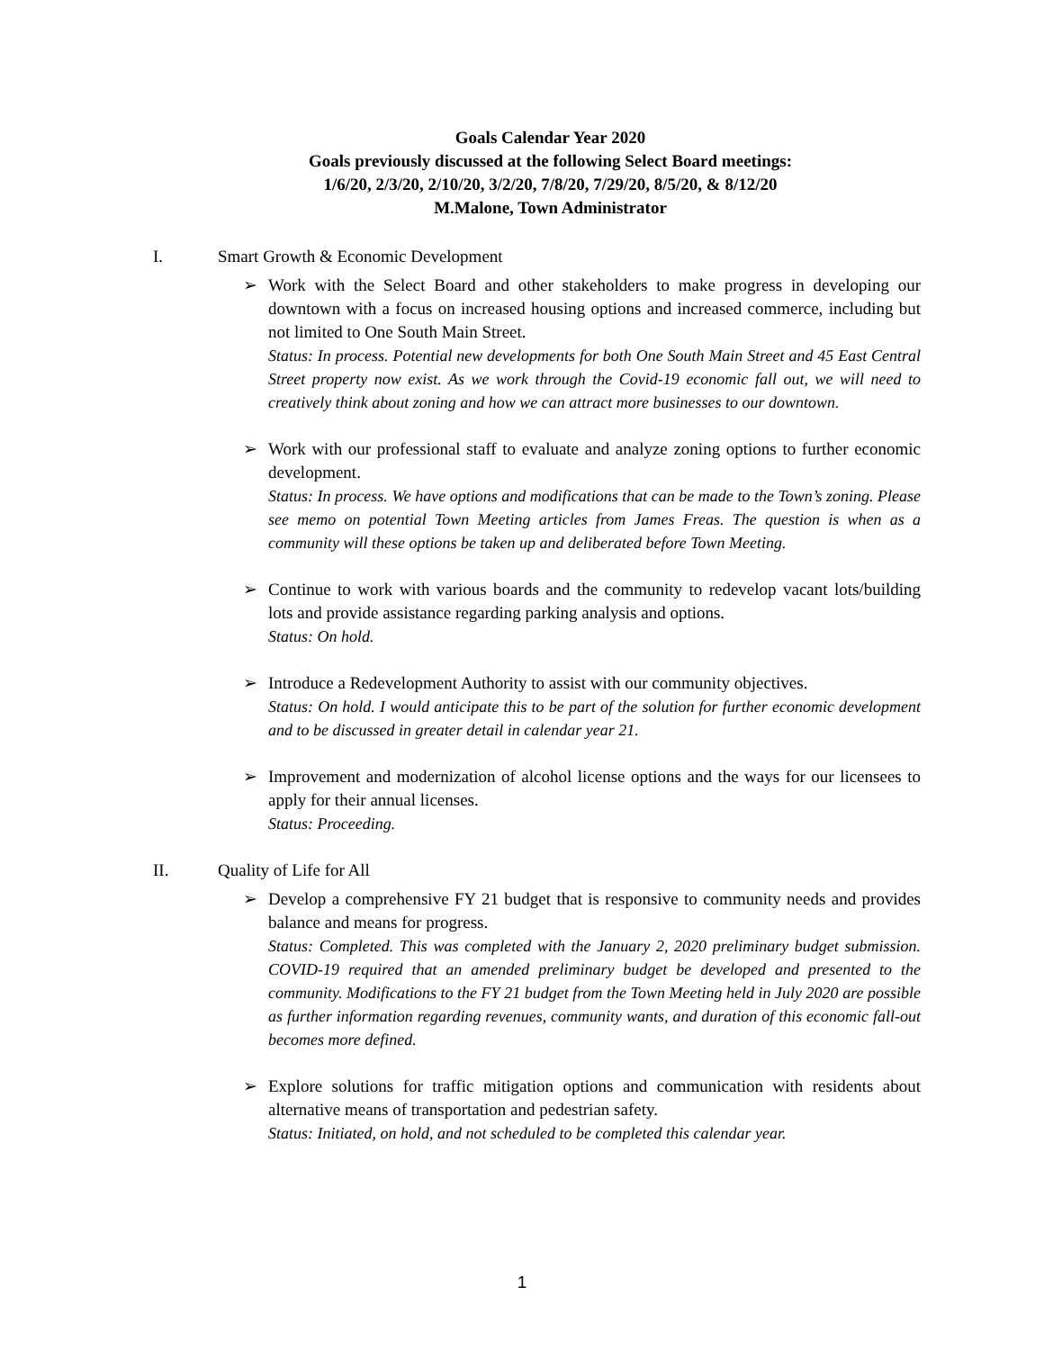Goals Calendar Year 2020
Goals previously discussed at the following Select Board meetings:
1/6/20, 2/3/20, 2/10/20, 3/2/20, 7/8/20, 7/29/20, 8/5/20, & 8/12/20
M.Malone, Town Administrator
I. Smart Growth & Economic Development
➢ Work with the Select Board and other stakeholders to make progress in developing our downtown with a focus on increased housing options and increased commerce, including but not limited to One South Main Street.
Status: In process. Potential new developments for both One South Main Street and 45 East Central Street property now exist. As we work through the Covid-19 economic fall out, we will need to creatively think about zoning and how we can attract more businesses to our downtown.
➢ Work with our professional staff to evaluate and analyze zoning options to further economic development.
Status: In process. We have options and modifications that can be made to the Town’s zoning. Please see memo on potential Town Meeting articles from James Freas. The question is when as a community will these options be taken up and deliberated before Town Meeting.
➢ Continue to work with various boards and the community to redevelop vacant lots/building lots and provide assistance regarding parking analysis and options.
Status: On hold.
➢ Introduce a Redevelopment Authority to assist with our community objectives.
Status: On hold. I would anticipate this to be part of the solution for further economic development and to be discussed in greater detail in calendar year 21.
➢ Improvement and modernization of alcohol license options and the ways for our licensees to apply for their annual licenses.
Status: Proceeding.
II. Quality of Life for All
➢ Develop a comprehensive FY 21 budget that is responsive to community needs and provides balance and means for progress.
Status: Completed. This was completed with the January 2, 2020 preliminary budget submission. COVID-19 required that an amended preliminary budget be developed and presented to the community. Modifications to the FY 21 budget from the Town Meeting held in July 2020 are possible as further information regarding revenues, community wants, and duration of this economic fall-out becomes more defined.
➢ Explore solutions for traffic mitigation options and communication with residents about alternative means of transportation and pedestrian safety.
Status: Initiated, on hold, and not scheduled to be completed this calendar year.
1